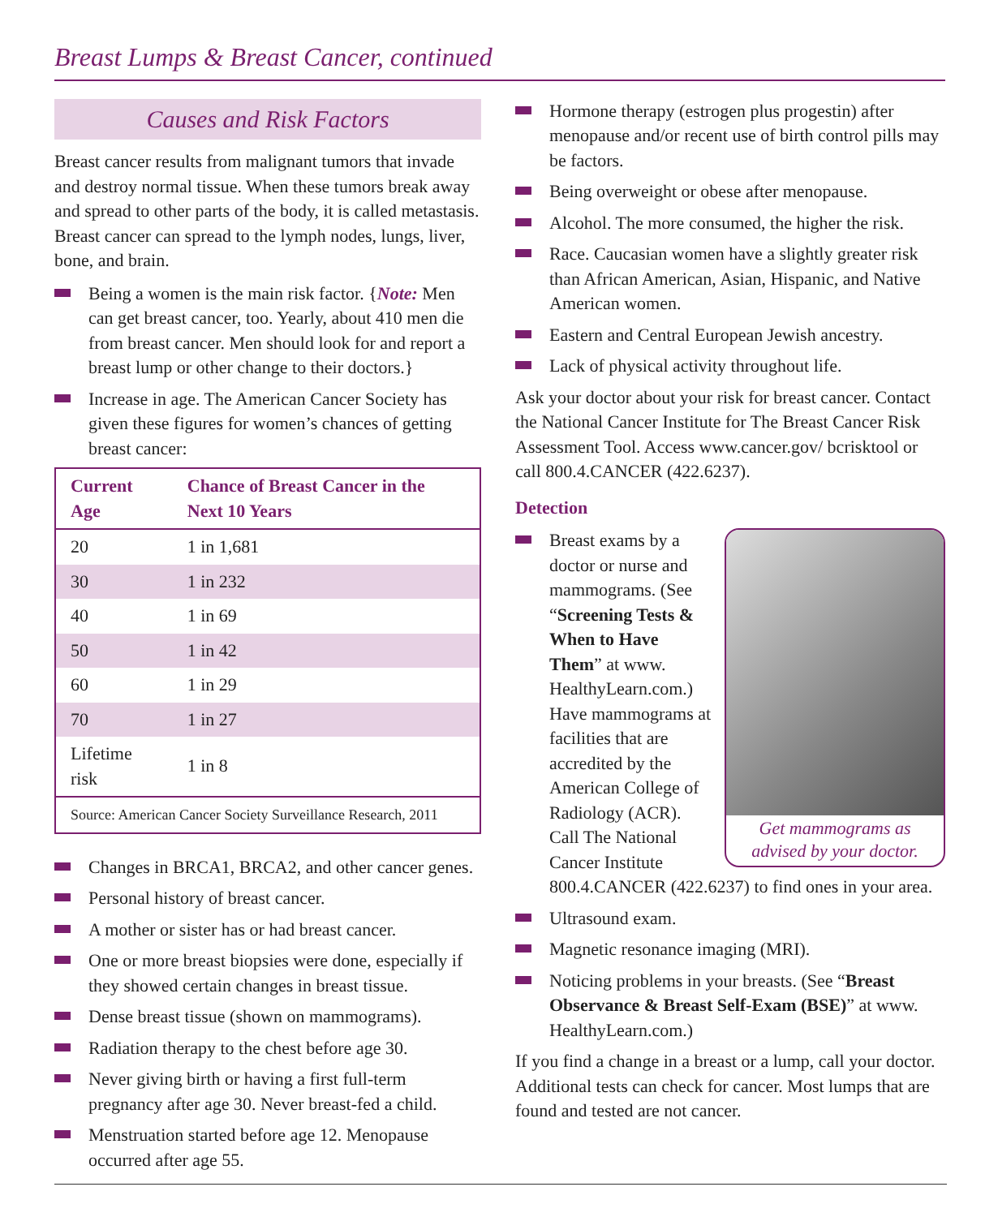Breast Lumps & Breast Cancer, continued
Causes and Risk Factors
Breast cancer results from malignant tumors that invade and destroy normal tissue. When these tumors break away and spread to other parts of the body, it is called metastasis. Breast cancer can spread to the lymph nodes, lungs, liver, bone, and brain.
Being a women is the main risk factor. {Note: Men can get breast cancer, too. Yearly, about 410 men die from breast cancer. Men should look for and report a breast lump or other change to their doctors.}
Increase in age. The American Cancer Society has given these figures for women’s chances of getting breast cancer:
| Current Age | Chance of Breast Cancer in the Next 10 Years |
| --- | --- |
| 20 | 1 in 1,681 |
| 30 | 1 in 232 |
| 40 | 1 in 69 |
| 50 | 1 in 42 |
| 60 | 1 in 29 |
| 70 | 1 in 27 |
| Lifetime risk | 1 in 8 |
| Source: American Cancer Society Surveillance Research, 2011 | |
Changes in BRCA1, BRCA2, and other cancer genes.
Personal history of breast cancer.
A mother or sister has or had breast cancer.
One or more breast biopsies were done, especially if they showed certain changes in breast tissue.
Dense breast tissue (shown on mammograms).
Radiation therapy to the chest before age 30.
Never giving birth or having a first full-term pregnancy after age 30. Never breast-fed a child.
Menstruation started before age 12. Menopause occurred after age 55.
Hormone therapy (estrogen plus progestin) after menopause and/or recent use of birth control pills may be factors.
Being overweight or obese after menopause.
Alcohol. The more consumed, the higher the risk.
Race. Caucasian women have a slightly greater risk than African American, Asian, Hispanic, and Native American women.
Eastern and Central European Jewish ancestry.
Lack of physical activity throughout life.
Ask your doctor about your risk for breast cancer. Contact the National Cancer Institute for The Breast Cancer Risk Assessment Tool. Access www.cancer.gov/ bcrisktool or call 800.4.CANCER (422.6237).
Detection
Get mammograms as advised by your doctor.
Breast exams by a doctor or nurse and mammograms. (See “Screening Tests & When to Have Them” at www. HealthyLearn.com.) Have mammograms at facilities that are accredited by the American College of Radiology (ACR). Call The National Cancer Institute 800.4.CANCER (422.6237) to find ones in your area.
Ultrasound exam.
Magnetic resonance imaging (MRI).
Noticing problems in your breasts. (See “Breast Observance & Breast Self-Exam (BSE)” at www. HealthyLearn.com.)
If you find a change in a breast or a lump, call your doctor. Additional tests can check for cancer. Most lumps that are found and tested are not cancer.